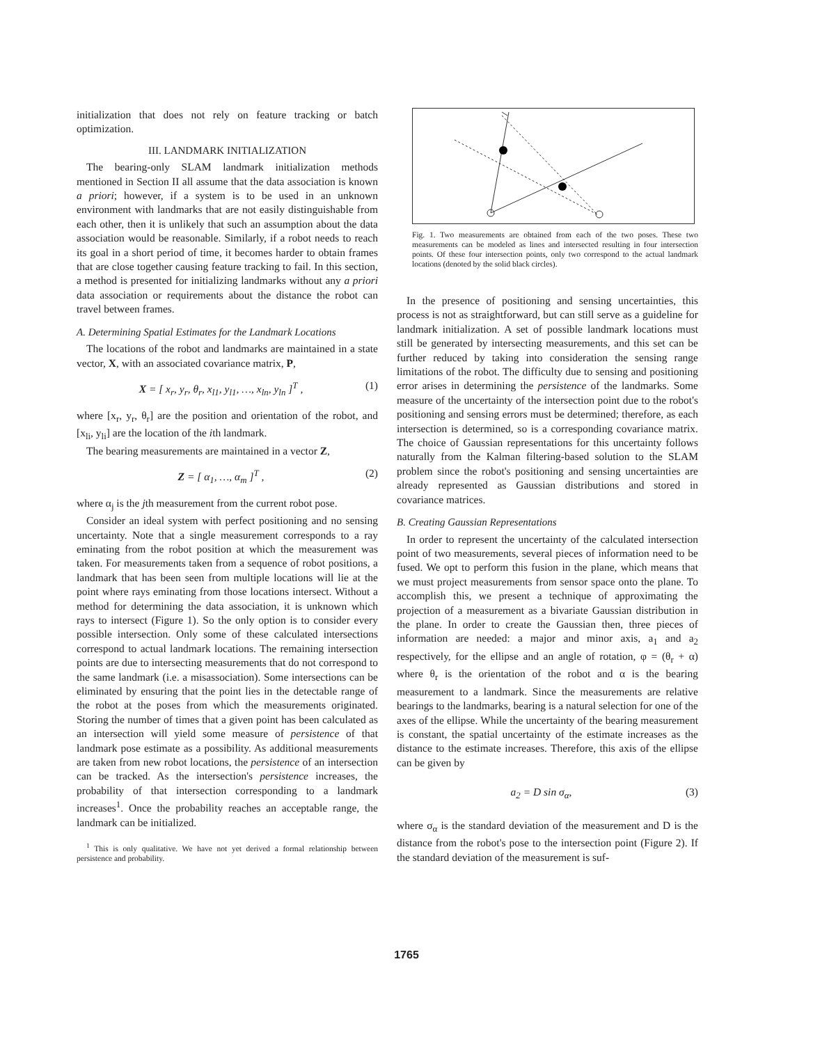initialization that does not rely on feature tracking or batch optimization.
III. LANDMARK INITIALIZATION
The bearing-only SLAM landmark initialization methods mentioned in Section II all assume that the data association is known a priori; however, if a system is to be used in an unknown environment with landmarks that are not easily distinguishable from each other, then it is unlikely that such an assumption about the data association would be reasonable. Similarly, if a robot needs to reach its goal in a short period of time, it becomes harder to obtain frames that are close together causing feature tracking to fail. In this section, a method is presented for initializing landmarks without any a priori data association or requirements about the distance the robot can travel between frames.
A. Determining Spatial Estimates for the Landmark Locations
The locations of the robot and landmarks are maintained in a state vector, X, with an associated covariance matrix, P,
X = [ x<sub>r</sub>, y<sub>r</sub>, θ<sub>r</sub>, x<sub>l1</sub>, y<sub>l1</sub>, …, x<sub>ln</sub>, y<sub>ln</sub> ]<sup>T</sup> , (1)
where [x<sub>r</sub>, y<sub>r</sub>, θ<sub>r</sub>] are the position and orientation of the robot, and [x<sub>li</sub>, y<sub>li</sub>] are the location of the ith landmark.
The bearing measurements are maintained in a vector Z,
Z = [ α<sub>1</sub>, …, α<sub>m</sub> ]<sup>T</sup> , (2)
where α<sub>j</sub> is the jth measurement from the current robot pose.
Consider an ideal system with perfect positioning and no sensing uncertainty. Note that a single measurement corresponds to a ray eminating from the robot position at which the measurement was taken. For measurements taken from a sequence of robot positions, a landmark that has been seen from multiple locations will lie at the point where rays eminating from those locations intersect. Without a method for determining the data association, it is unknown which rays to intersect (Figure 1). So the only option is to consider every possible intersection. Only some of these calculated intersections correspond to actual landmark locations. The remaining intersection points are due to intersecting measurements that do not correspond to the same landmark (i.e. a misassociation). Some intersections can be eliminated by ensuring that the point lies in the detectable range of the robot at the poses from which the measurements originated. Storing the number of times that a given point has been calculated as an intersection will yield some measure of persistence of that landmark pose estimate as a possibility. As additional measurements are taken from new robot locations, the persistence of an intersection can be tracked. As the intersection's persistence increases, the probability of that intersection corresponding to a landmark increases<sup>1</sup>. Once the probability reaches an acceptable range, the landmark can be initialized.
<sup>1</sup> This is only qualitative. We have not yet derived a formal relationship between persistence and probability.
Fig. 1. Two measurements are obtained from each of the two poses. These two measurements can be modeled as lines and intersected resulting in four intersection points. Of these four intersection points, only two correspond to the actual landmark locations (denoted by the solid black circles).
In the presence of positioning and sensing uncertainties, this process is not as straightforward, but can still serve as a guideline for landmark initialization. A set of possible landmark locations must still be generated by intersecting measurements, and this set can be further reduced by taking into consideration the sensing range limitations of the robot. The difficulty due to sensing and positioning error arises in determining the persistence of the landmarks. Some measure of the uncertainty of the intersection point due to the robot's positioning and sensing errors must be determined; therefore, as each intersection is determined, so is a corresponding covariance matrix. The choice of Gaussian representations for this uncertainty follows naturally from the Kalman filtering-based solution to the SLAM problem since the robot's positioning and sensing uncertainties are already represented as Gaussian distributions and stored in covariance matrices.
B. Creating Gaussian Representations
In order to represent the uncertainty of the calculated intersection point of two measurements, several pieces of information need to be fused. We opt to perform this fusion in the plane, which means that we must project measurements from sensor space onto the plane. To accomplish this, we present a technique of approximating the projection of a measurement as a bivariate Gaussian distribution in the plane. In order to create the Gaussian then, three pieces of information are needed: a major and minor axis, a<sub>1</sub> and a<sub>2</sub> respectively, for the ellipse and an angle of rotation, φ = (θ<sub>r</sub> + α) where θ<sub>r</sub> is the orientation of the robot and α is the bearing measurement to a landmark. Since the measurements are relative bearings to the landmarks, bearing is a natural selection for one of the axes of the ellipse. While the uncertainty of the bearing measurement is constant, the spatial uncertainty of the estimate increases as the distance to the estimate increases. Therefore, this axis of the ellipse can be given by
a<sub>2</sub> = D sin σ<sub>α</sub>, (3)
where σ<sub>α</sub> is the standard deviation of the measurement and D is the distance from the robot's pose to the intersection point (Figure 2). If the standard deviation of the measurement is suf-
1765